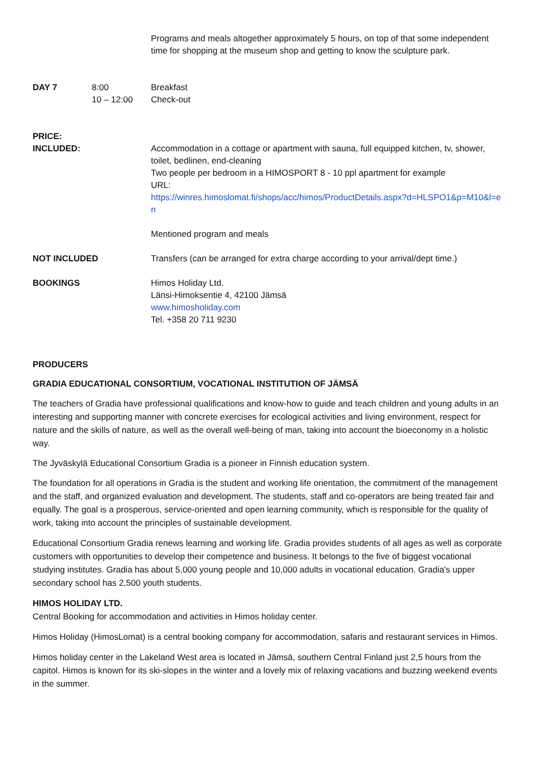| | | Programs and meals altogether approximately 5 hours, on top of that some independent time for shopping at the museum shop and getting to know the sculpture park. |
| DAY 7 | 8:00 10 – 12:00 | Breakfast Check-out |
| PRICE: INCLUDED: | | Accommodation in a cottage or apartment with sauna, full equipped kitchen, tv, shower, toilet, bedlinen, end-cleaning Two people per bedroom in a HIMOSPORT 8 - 10 ppl apartment for example URL: https://winres.himoslomat.fi/shops/acc/himos/ProductDetails.aspx?d=HLSPO1&p=M10&l=en Mentioned program and meals |
| NOT INCLUDED | | Transfers (can be arranged for extra charge according to your arrival/dept time.) |
| BOOKINGS | | Himos Holiday Ltd. Länsi-Himoksentie 4, 42100 Jämsä www.himosholiday.com Tel. +358 20 711 9230 |
PRODUCERS
GRADIA EDUCATIONAL CONSORTIUM, VOCATIONAL INSTITUTION OF JÄMSÄ
The teachers of Gradia have professional qualifications and know-how to guide and teach children and young adults in an interesting and supporting manner with concrete exercises for ecological activities and living environment, respect for nature and the skills of nature, as well as the overall well-being of man, taking into account the bioeconomy in a holistic way.
The Jyväskylä Educational Consortium Gradia is a pioneer in Finnish education system.
The foundation for all operations in Gradia is the student and working life orientation, the commitment of the management and the staff, and organized evaluation and development. The students, staff and co-operators are being treated fair and equally. The goal is a prosperous, service-oriented and open learning community, which is responsible for the quality of work, taking into account the principles of sustainable development.
Educational Consortium Gradia renews learning and working life. Gradia provides students of all ages as well as corporate customers with opportunities to develop their competence and business. It belongs to the five of biggest vocational studying institutes. Gradia has about 5,000 young people and 10,000 adults in vocational education. Gradia's upper secondary school has 2,500 youth students.
HIMOS HOLIDAY LTD.
Central Booking for accommodation and activities in Himos holiday center.
Himos Holiday (HimosLomat) is a central booking company for accommodation, safaris and restaurant services in Himos.
Himos holiday center in the Lakeland West area is located in Jämsä, southern Central Finland just 2,5 hours from the capitol. Himos is known for its ski-slopes in the winter and a lovely mix of relaxing vacations and buzzing weekend events in the summer.